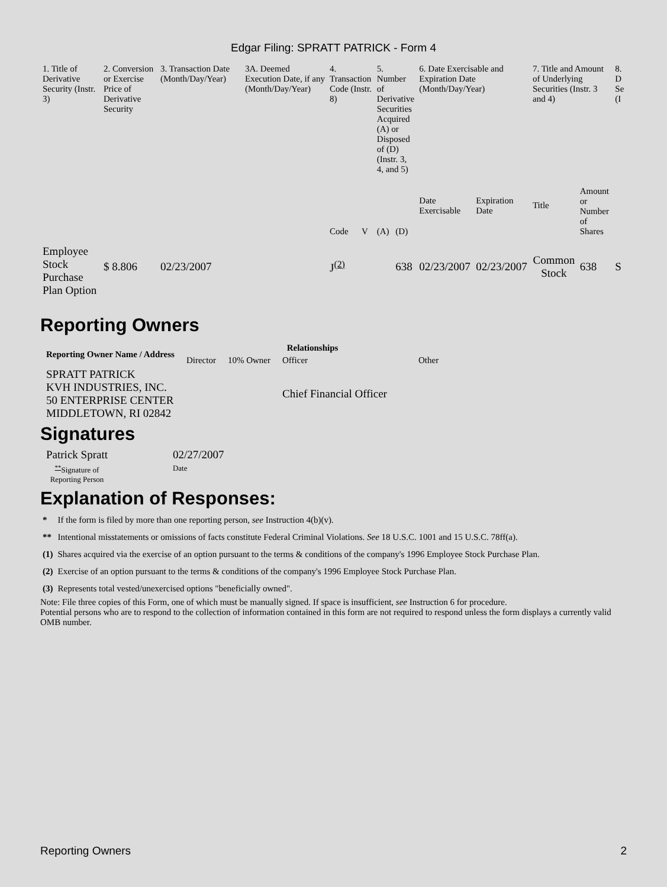Edgar Filing: SPRATT PATRICK - Form 4
| 1. Title of Derivative Security (Instr. 3) | 2. Conversion or Exercise Price of Derivative Security | 3. Transaction Date (Month/Day/Year) | 3A. Deemed Execution Date, if any (Month/Day/Year) | 4. Transaction Code (Instr. 8) | | 5. Number of Derivative Securities Acquired (A) or Disposed of (D) (Instr. 3, 4, and 5) | | 6. Date Exercisable and Expiration Date (Month/Day/Year) | | 7. Title and Amount of Underlying Securities (Instr. 3 and 4) | | 8. D Se (I |
| | | | | Code | V | (A) | (D) | Date Exercisable | Expiration Date | Title | Amount or Number of Shares | |
| Employee Stock Purchase Plan Option | $ 8.806 | 02/23/2007 | | J<sup>(2)</sup> | | | 638 | 02/23/2007 | 02/23/2007 | Common Stock | 638 | S |
Reporting Owners
| Reporting Owner Name / Address | Relationships | | | |
| --- | --- | --- | --- | --- |
| | Director | 10% Owner | Officer | Other |
| SPRATT PATRICK KVH INDUSTRIES, INC. 50 ENTERPRISE CENTER MIDDLETOWN, RI 02842 | | | Chief Financial Officer | |
Signatures
| Patrick Spratt | 02/27/2007 |
| <sup>**</sup> Signature of Reporting Person | Date |
Explanation of Responses:
| * | If the form is filed by more than one reporting person, see Instruction 4(b)(v). |
| ** | Intentional misstatements or omissions of facts constitute Federal Criminal Violations. See 18 U.S.C. 1001 and 15 U.S.C. 78ff(a). |
| (1) | Shares acquired via the exercise of an option pursuant to the terms & conditions of the company's 1996 Employee Stock Purchase Plan. |
| (2) | Exercise of an option pursuant to the terms & conditions of the company's 1996 Employee Stock Purchase Plan. |
| (3) | Represents total vested/unexercised options "beneficially owned". |
Note: File three copies of this Form, one of which must be manually signed. If space is insufficient, see Instruction 6 for procedure.
Potential persons who are to respond to the collection of information contained in this form are not required to respond unless the form displays a currently valid OMB number.
Reporting Owners 2